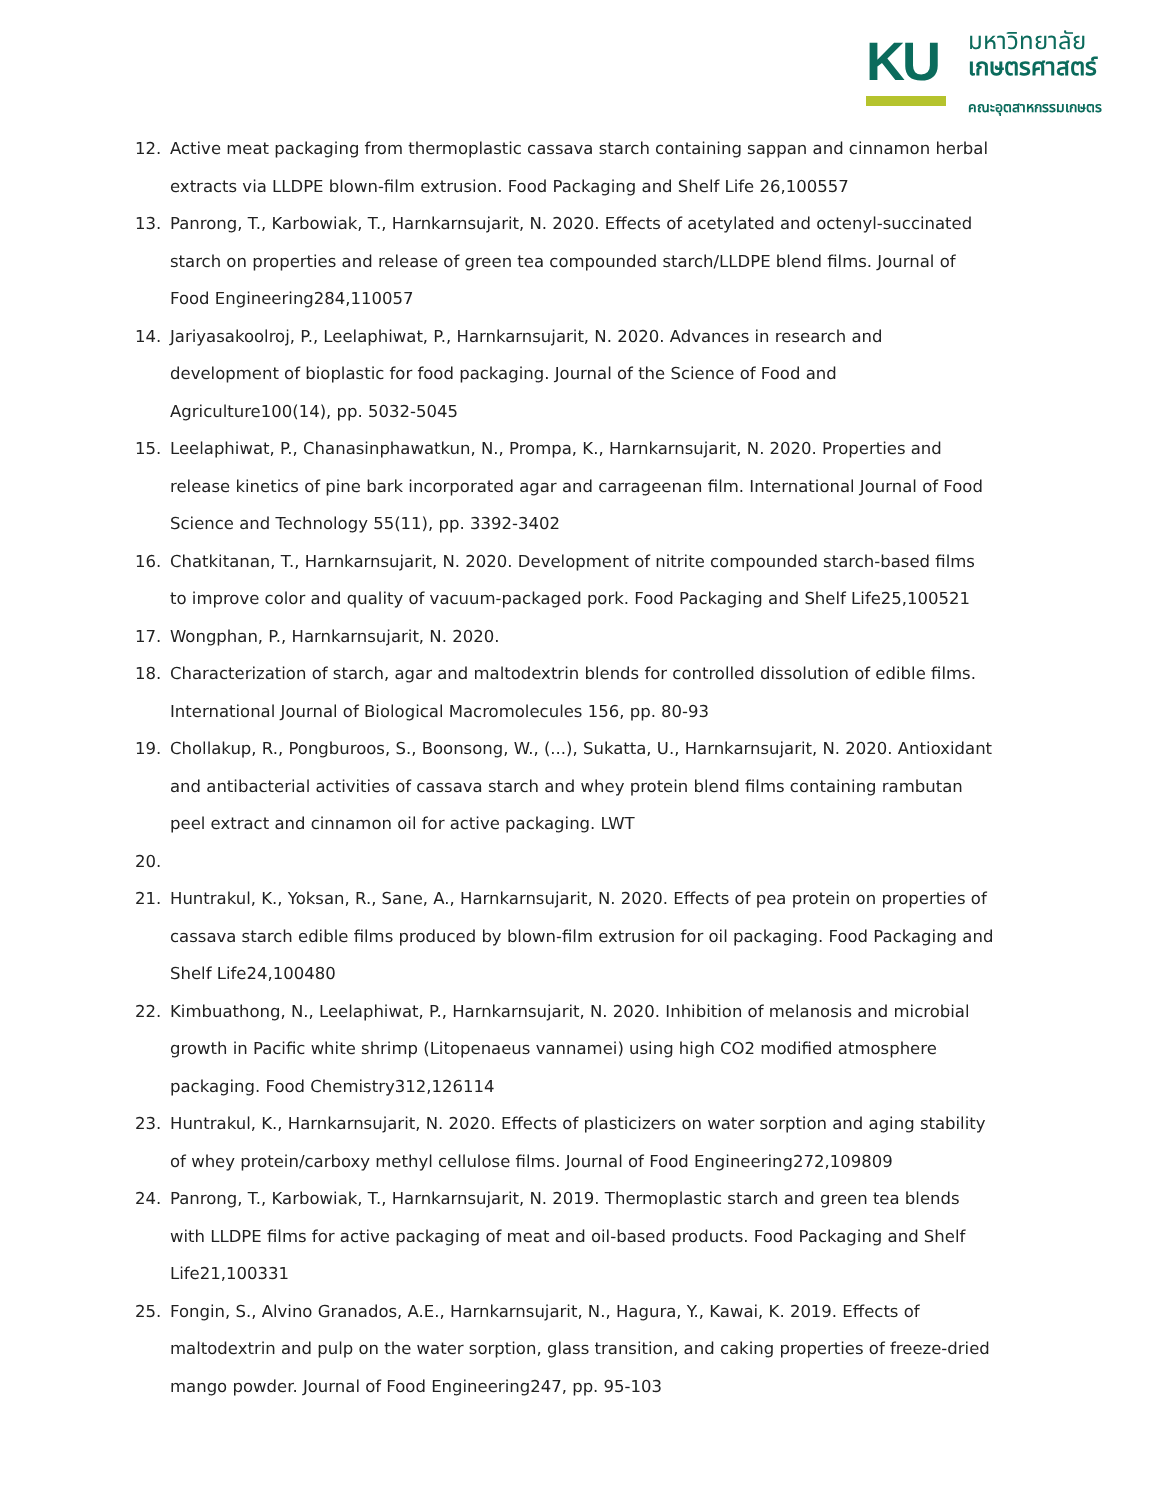KU
มหาวิทยาลัย
เกษตรศาสตร์
คณะอุตสาหกรรมเกษตร
12. Active meat packaging from thermoplastic cassava starch containing sappan and cinnamon herbal extracts via LLDPE blown-film extrusion. Food Packaging and Shelf Life 26,100557
13. Panrong, T., Karbowiak, T., Harnkarnsujarit, N. 2020. Effects of acetylated and octenyl-succinated starch on properties and release of green tea compounded starch/LLDPE blend films. Journal of Food Engineering284,110057
14. Jariyasakoolroj, P., Leelaphiwat, P., Harnkarnsujarit, N. 2020. Advances in research and development of bioplastic for food packaging. Journal of the Science of Food and Agriculture100(14), pp. 5032-5045
15. Leelaphiwat, P., Chanasinphawatkun, N., Prompa, K., Harnkarnsujarit, N. 2020. Properties and release kinetics of pine bark incorporated agar and carrageenan film. International Journal of Food Science and Technology 55(11), pp. 3392-3402
16. Chatkitanan, T., Harnkarnsujarit, N. 2020. Development of nitrite compounded starch-based films to improve color and quality of vacuum-packaged pork. Food Packaging and Shelf Life25,100521
17. Wongphan, P., Harnkarnsujarit, N. 2020.
18. Characterization of starch, agar and maltodextrin blends for controlled dissolution of edible films. International Journal of Biological Macromolecules 156, pp. 80-93
19. Chollakup, R., Pongburoos, S., Boonsong, W., (...), Sukatta, U., Harnkarnsujarit, N. 2020. Antioxidant and antibacterial activities of cassava starch and whey protein blend films containing rambutan peel extract and cinnamon oil for active packaging. LWT
20.
21. Huntrakul, K., Yoksan, R., Sane, A., Harnkarnsujarit, N. 2020. Effects of pea protein on properties of cassava starch edible films produced by blown-film extrusion for oil packaging. Food Packaging and Shelf Life24,100480
22. Kimbuathong, N., Leelaphiwat, P., Harnkarnsujarit, N. 2020. Inhibition of melanosis and microbial growth in Pacific white shrimp (Litopenaeus vannamei) using high CO2 modified atmosphere packaging. Food Chemistry312,126114
23. Huntrakul, K., Harnkarnsujarit, N. 2020. Effects of plasticizers on water sorption and aging stability of whey protein/carboxy methyl cellulose films. Journal of Food Engineering272,109809
24. Panrong, T., Karbowiak, T., Harnkarnsujarit, N. 2019. Thermoplastic starch and green tea blends with LLDPE films for active packaging of meat and oil-based products. Food Packaging and Shelf Life21,100331
25. Fongin, S., Alvino Granados, A.E., Harnkarnsujarit, N., Hagura, Y., Kawai, K. 2019. Effects of maltodextrin and pulp on the water sorption, glass transition, and caking properties of freeze-dried mango powder. Journal of Food Engineering247, pp. 95-103